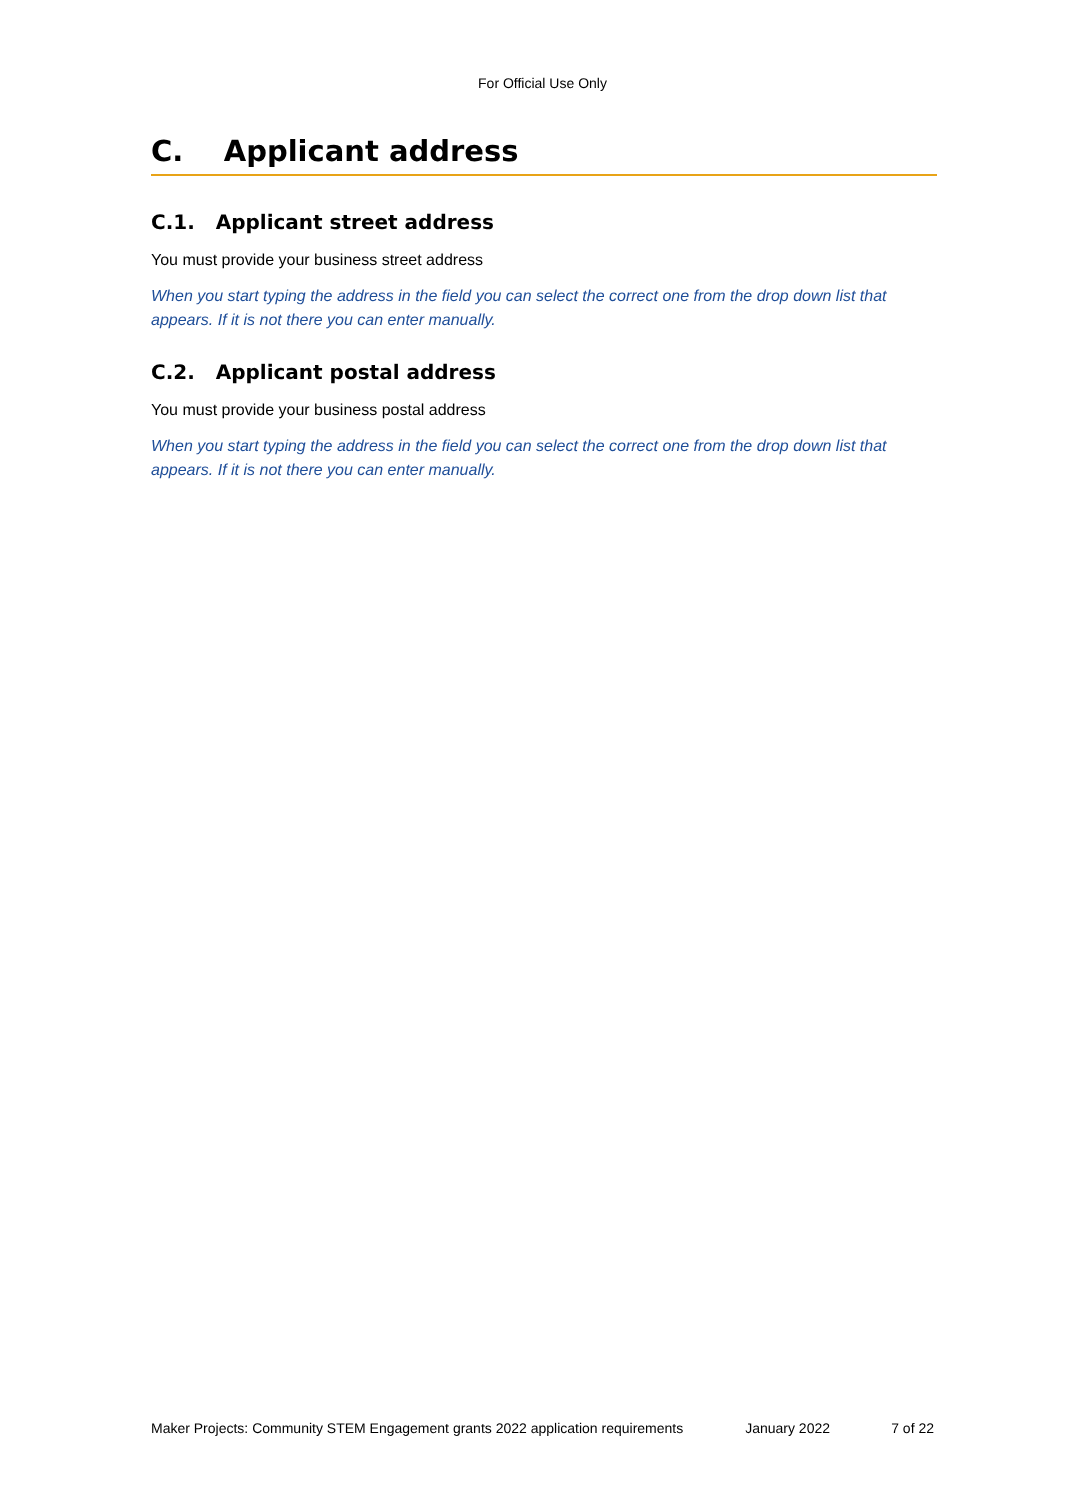For Official Use Only
C. Applicant address
C.1. Applicant street address
You must provide your business street address
When you start typing the address in the field you can select the correct one from the drop down list that appears. If it is not there you can enter manually.
C.2. Applicant postal address
You must provide your business postal address
When you start typing the address in the field you can select the correct one from the drop down list that appears. If it is not there you can enter manually.
Maker Projects: Community STEM Engagement grants 2022 application requirements January 2022 7 of 22